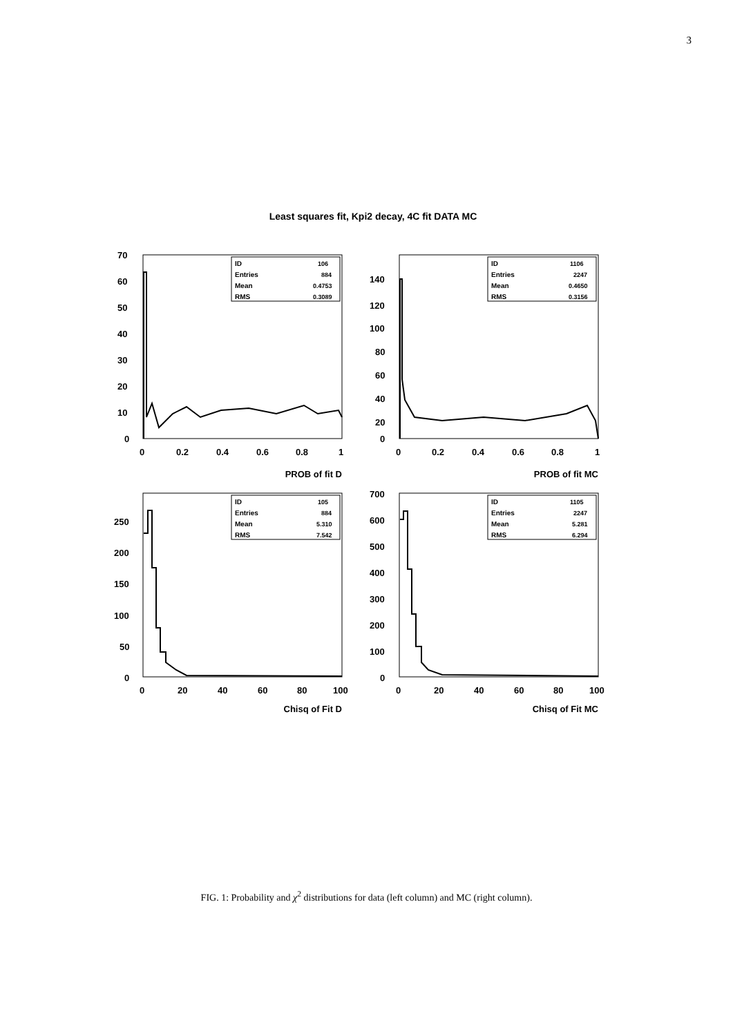3
Least squares fit, Kpi2 decay, 4C fit DATA MC
70
60
50
40
30
20
10
0
0
0.2
0.4
0.6
0.8
1
ID
106
Entries
884
Mean
0.4753
RMS
0.3089
140
120
100
80
60
40
20
0
0
0.2
0.4
0.6
0.8
1
ID
1106
Entries
2247
Mean
0.4650
RMS
0.3156
PROB of fit D PROB of fit MC
250
200
150
100
50
0
0
20
40
60
80
100
ID
105
Entries
884
Mean
5.310
RMS
7.542
700
600
500
400
300
200
100
0
0
20
40
60
80
100
ID
1105
Entries
2247
Mean
5.281
RMS
6.294
Chisq of Fit D Chisq of Fit MC
FIG. 1: Probability and χ<sup>2</sup> distributions for data (left column) and MC (right column).